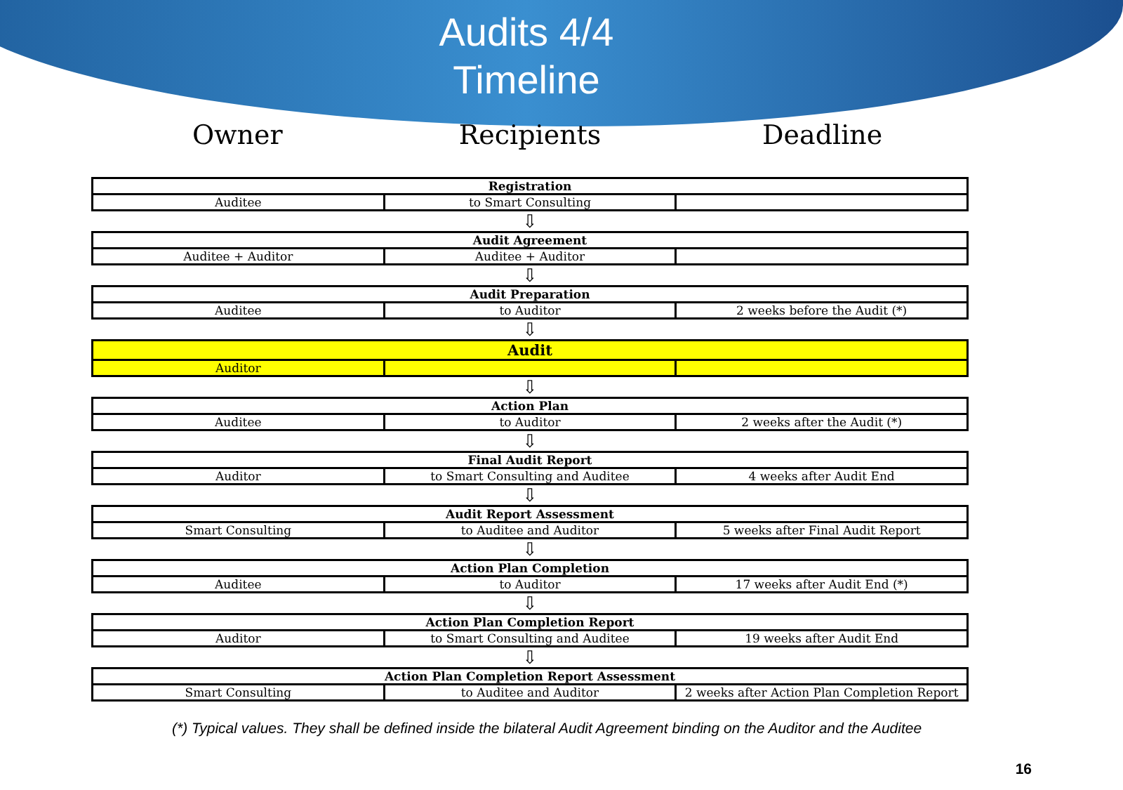Audits 4/4
Timeline
Owner Recipients Deadline
| Registration | | |
| Auditee | to Smart Consulting | |
⇩
| Audit Agreement | | |
| Auditee + Auditor | Auditee + Auditor | |
⇩
| Audit Preparation | | |
| Auditee | to Auditor | 2 weeks before the Audit (*) |
⇩
| Audit | | |
| Auditor | | |
⇩
| Action Plan | | |
| Auditee | to Auditor | 2 weeks after the Audit (*) |
⇩
| Final Audit Report | | |
| Auditor | to Smart Consulting and Auditee | 4 weeks after Audit End |
⇩
| Audit Report Assessment | | |
| Smart Consulting | to Auditee and Auditor | 5 weeks after Final Audit Report |
⇩
| Action Plan Completion | | |
| Auditee | to Auditor | 17 weeks after Audit End (*) |
⇩
| Action Plan Completion Report | | |
| Auditor | to Smart Consulting and Auditee | 19 weeks after Audit End |
⇩
| Action Plan Completion Report Assessment | | |
| Smart Consulting | to Auditee and Auditor | 2 weeks after Action Plan Completion Report |
(*) Typical values. They shall be defined inside the bilateral Audit Agreement binding on the Auditor and the Auditee
16